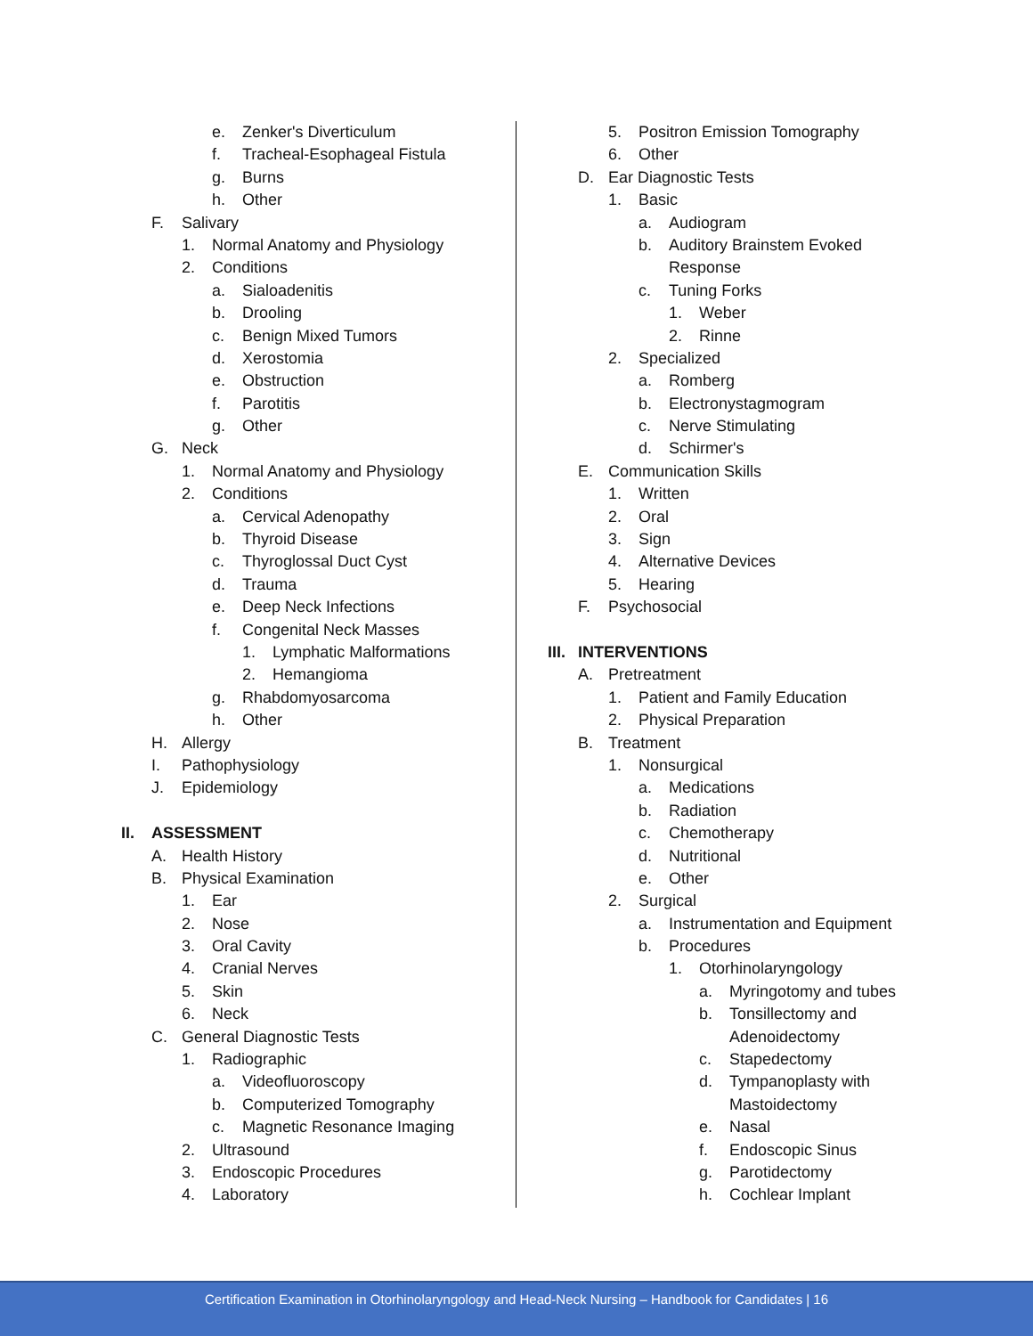e. Zenker's Diverticulum
f. Tracheal-Esophageal Fistula
g. Burns
h. Other
F. Salivary
1. Normal Anatomy and Physiology
2. Conditions
a. Sialoadenitis
b. Drooling
c. Benign Mixed Tumors
d. Xerostomia
e. Obstruction
f. Parotitis
g. Other
G. Neck
1. Normal Anatomy and Physiology
2. Conditions
a. Cervical Adenopathy
b. Thyroid Disease
c. Thyroglossal Duct Cyst
d. Trauma
e. Deep Neck Infections
f. Congenital Neck Masses
1. Lymphatic Malformations
2. Hemangioma
g. Rhabdomyosarcoma
h. Other
H. Allergy
I. Pathophysiology
J. Epidemiology
II. ASSESSMENT
A. Health History
B. Physical Examination
1. Ear
2. Nose
3. Oral Cavity
4. Cranial Nerves
5. Skin
6. Neck
C. General Diagnostic Tests
1. Radiographic
a. Videofluoroscopy
b. Computerized Tomography
c. Magnetic Resonance Imaging
2. Ultrasound
3. Endoscopic Procedures
4. Laboratory
5. Positron Emission Tomography
6. Other
D. Ear Diagnostic Tests
1. Basic
a. Audiogram
b. Auditory Brainstem Evoked
Response
c. Tuning Forks
1. Weber
2. Rinne
2. Specialized
a. Romberg
b. Electronystagmogram
c. Nerve Stimulating
d. Schirmer's
E. Communication Skills
1. Written
2. Oral
3. Sign
4. Alternative Devices
5. Hearing
F. Psychosocial
III. INTERVENTIONS
A. Pretreatment
1. Patient and Family Education
2. Physical Preparation
B. Treatment
1. Nonsurgical
a. Medications
b. Radiation
c. Chemotherapy
d. Nutritional
e. Other
2. Surgical
a. Instrumentation and Equipment
b. Procedures
1. Otorhinolaryngology
a. Myringotomy and tubes
b. Tonsillectomy and
Adenoidectomy
c. Stapedectomy
d. Tympanoplasty with
Mastoidectomy
e. Nasal
f. Endoscopic Sinus
g. Parotidectomy
h. Cochlear Implant
Certification Examination in Otorhinolaryngology and Head-Neck Nursing – Handbook for Candidates | 16